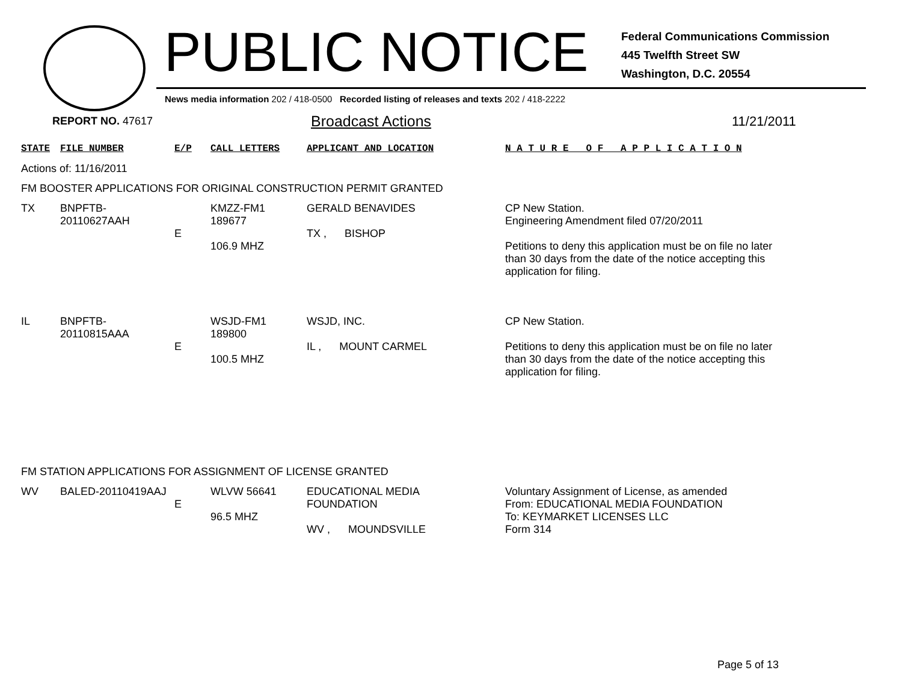PUBLIC NOTICE
Federal Communications Commission
445 Twelfth Street SW
Washington, D.C. 20554
News media information 202 / 418-0500 Recorded listing of releases and texts 202 / 418-2222
REPORT NO. 47617 Broadcast Actions 11/21/2011
| STATE | FILE NUMBER | E/P | CALL LETTERS | APPLICANT AND LOCATION | N A T U R E O F A P P L I C A T I O N |
| --- | --- | --- | --- | --- | --- |
| Actions of: 11/16/2011 | | | | | |
| FM BOOSTER APPLICATIONS FOR ORIGINAL CONSTRUCTION PERMIT GRANTED | | | | | |
| TX | BNPFTB-20110627AAH | E | KMZZ-FM1 189677 106.9 MHZ | GERALD BENAVIDES TX , BISHOP | CP New Station. Engineering Amendment filed 07/20/2011 Petitions to deny this application must be on file no later than 30 days from the date of the notice accepting this application for filing. |
| IL | BNPFTB-20110815AAA | E | WSJD-FM1 189800 100.5 MHZ | WSJD, INC. IL , MOUNT CARMEL | CP New Station. Petitions to deny this application must be on file no later than 30 days from the date of the notice accepting this application for filing. |
| FM STATION APPLICATIONS FOR ASSIGNMENT OF LICENSE GRANTED | | | | | |
| WV | BALED-20110419AAJ | E | WLVW 56641 96.5 MHZ | EDUCATIONAL MEDIA FOUNDATION WV , MOUNDSVILLE | Voluntary Assignment of License, as amended From: EDUCATIONAL MEDIA FOUNDATION To: KEYMARKET LICENSES LLC Form 314 |
Page 5 of 13